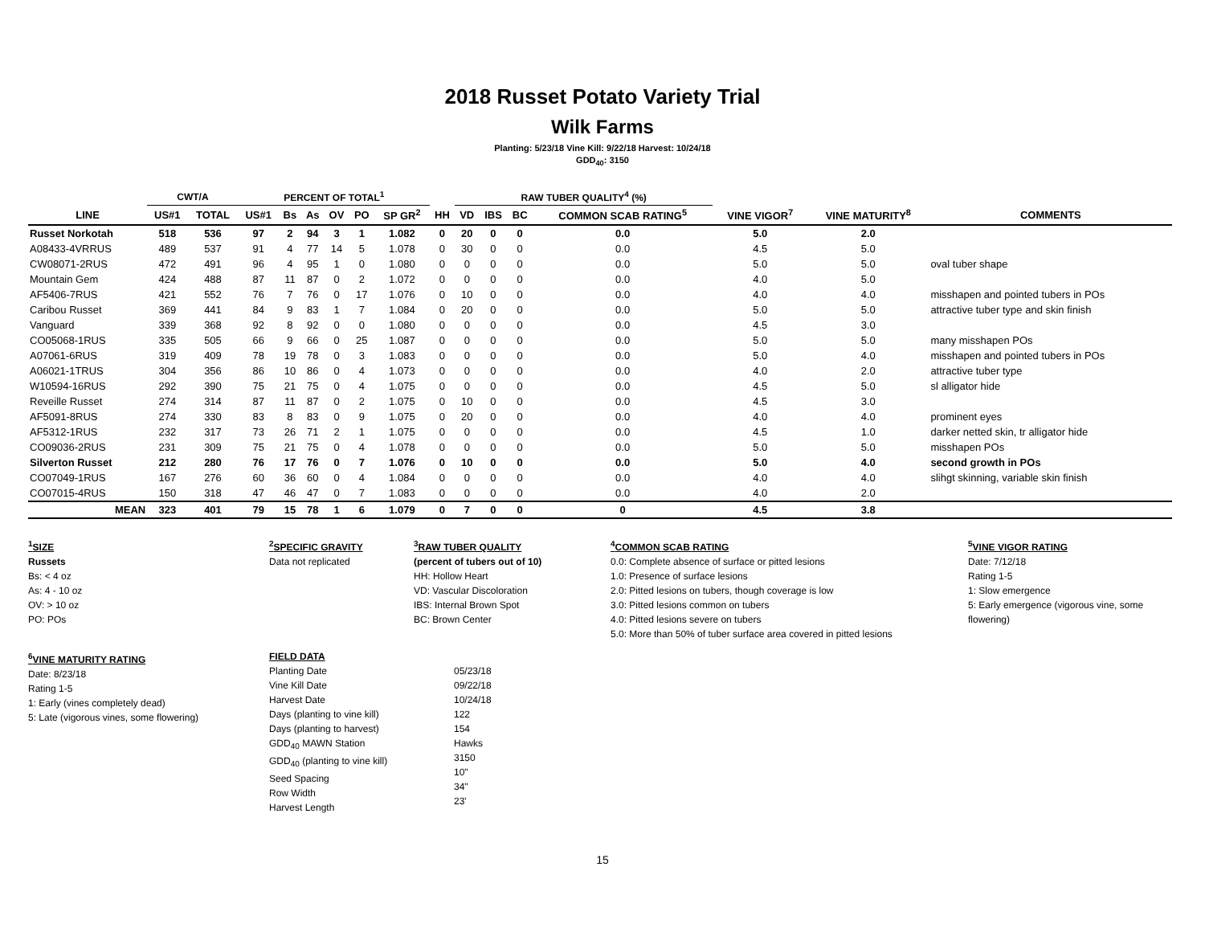2018 Russet Potato Variety Trial
Wilk Farms
Planting: 5/23/18 Vine Kill: 9/22/18 Harvest: 10/24/18
GDD<sub>40</sub>: 3150
| | CWT/A | | PERCENT OF TOTAL<sup>1</sup> | | | | | | | RAW TUBER QUALITY<sup>4</sup> (%) | | | | | | | |
| --- | --- | --- | --- | --- | --- | --- | --- | --- | --- | --- | --- | --- | --- | --- | --- | --- | --- |
| LINE | US#1 | TOTAL | US#1 | Bs | As | OV | PO | SP GR<sup>2</sup> | HH | VD | IBS | BC | COMMON SCAB RATING<sup>5</sup> | VINE VIGOR<sup>7</sup> | VINE MATURITY<sup>8</sup> | COMMENTS | |
| Russet Norkotah | 518 | 536 | 97 | 2 | 94 | 3 | 1 | 1.082 | 0 | 20 | 0 | 0 | 0.0 | 5.0 | 2.0 | | |
| A08433-4VRRUS | 489 | 537 | 91 | 4 | 77 | 14 | 5 | 1.078 | 0 | 30 | 0 | 0 | 0.0 | 4.5 | 5.0 | | |
| CW08071-2RUS | 472 | 491 | 96 | 4 | 95 | 1 | 0 | 1.080 | 0 | 0 | 0 | 0 | 0.0 | 5.0 | 5.0 | oval tuber shape | |
| Mountain Gem | 424 | 488 | 87 | 11 | 87 | 0 | 2 | 1.072 | 0 | 0 | 0 | 0 | 0.0 | 4.0 | 5.0 | | |
| AF5406-7RUS | 421 | 552 | 76 | 7 | 76 | 0 | 17 | 1.076 | 0 | 10 | 0 | 0 | 0.0 | 4.0 | 4.0 | misshapen and pointed tubers in POs | |
| Caribou Russet | 369 | 441 | 84 | 9 | 83 | 1 | 7 | 1.084 | 0 | 20 | 0 | 0 | 0.0 | 5.0 | 5.0 | attractive tuber type and skin finish | |
| Vanguard | 339 | 368 | 92 | 8 | 92 | 0 | 0 | 1.080 | 0 | 0 | 0 | 0 | 0.0 | 4.5 | 3.0 | | |
| CO05068-1RUS | 335 | 505 | 66 | 9 | 66 | 0 | 25 | 1.087 | 0 | 0 | 0 | 0 | 0.0 | 5.0 | 5.0 | many misshapen POs | |
| A07061-6RUS | 319 | 409 | 78 | 19 | 78 | 0 | 3 | 1.083 | 0 | 0 | 0 | 0 | 0.0 | 5.0 | 4.0 | misshapen and pointed tubers in POs | |
| A06021-1TRUS | 304 | 356 | 86 | 10 | 86 | 0 | 4 | 1.073 | 0 | 0 | 0 | 0 | 0.0 | 4.0 | 2.0 | attractive tuber type | |
| W10594-16RUS | 292 | 390 | 75 | 21 | 75 | 0 | 4 | 1.075 | 0 | 0 | 0 | 0 | 0.0 | 4.5 | 5.0 | sl alligator hide | |
| Reveille Russet | 274 | 314 | 87 | 11 | 87 | 0 | 2 | 1.075 | 0 | 10 | 0 | 0 | 0.0 | 4.5 | 3.0 | | |
| AF5091-8RUS | 274 | 330 | 83 | 8 | 83 | 0 | 9 | 1.075 | 0 | 20 | 0 | 0 | 0.0 | 4.0 | 4.0 | prominent eyes | |
| AF5312-1RUS | 232 | 317 | 73 | 26 | 71 | 2 | 1 | 1.075 | 0 | 0 | 0 | 0 | 0.0 | 4.5 | 1.0 | darker netted skin, tr alligator hide | |
| CO09036-2RUS | 231 | 309 | 75 | 21 | 75 | 0 | 4 | 1.078 | 0 | 0 | 0 | 0 | 0.0 | 5.0 | 5.0 | misshapen POs | |
| Silverton Russet | 212 | 280 | 76 | 17 | 76 | 0 | 7 | 1.076 | 0 | 10 | 0 | 0 | 0.0 | 5.0 | 4.0 | second growth in POs | |
| CO07049-1RUS | 167 | 276 | 60 | 36 | 60 | 0 | 4 | 1.084 | 0 | 0 | 0 | 0 | 0.0 | 4.0 | 4.0 | slihgt skinning, variable skin finish | |
| CO07015-4RUS | 150 | 318 | 47 | 46 | 47 | 0 | 7 | 1.083 | 0 | 0 | 0 | 0 | 0.0 | 4.0 | 2.0 | | |
| MEAN | 323 | 401 | 79 | 15 | 78 | 1 | 6 | 1.079 | 0 | 7 | 0 | 0 | 0 | 4.5 | 3.8 | | |
<sup>1</sup> SIZE
Russets
Bs: < 4 oz
As: 4 - 10 oz
OV: > 10 oz
PO: POs
<sup>2</sup> SPECIFIC GRAVITY
Data not replicated
<sup>3</sup> RAW TUBER QUALITY
(percent of tubers out of 10)
HH: Hollow Heart
VD: Vascular Discoloration
IBS: Internal Brown Spot
BC: Brown Center
<sup>4</sup> COMMON SCAB RATING
0.0: Complete absence of surface or pitted lesions
1.0: Presence of surface lesions
2.0: Pitted lesions on tubers, though coverage is low
3.0: Pitted lesions common on tubers
4.0: Pitted lesions severe on tubers
5.0: More than 50% of tuber surface area covered in pitted lesions
<sup>5</sup> VINE VIGOR RATING
Date: 7/12/18
Rating 1-5
1: Slow emergence
5: Early emergence (vigorous vine, some flowering)
<sup>6</sup> VINE MATURITY RATING
Date: 8/23/18
Rating 1-5
1: Early (vines completely dead)
5: Late (vigorous vines, some flowering)
FIELD DATA
Planting Date
Vine Kill Date
Harvest Date
Days (planting to vine kill)
Days (planting to harvest)
GDD<sub>40</sub> MAWN Station
GDD<sub>40</sub> (planting to vine kill)
Seed Spacing
Row Width
Harvest Length
05/23/18
09/22/18
10/24/18
122
154
Hawks
3150
10"
34"
23'
15